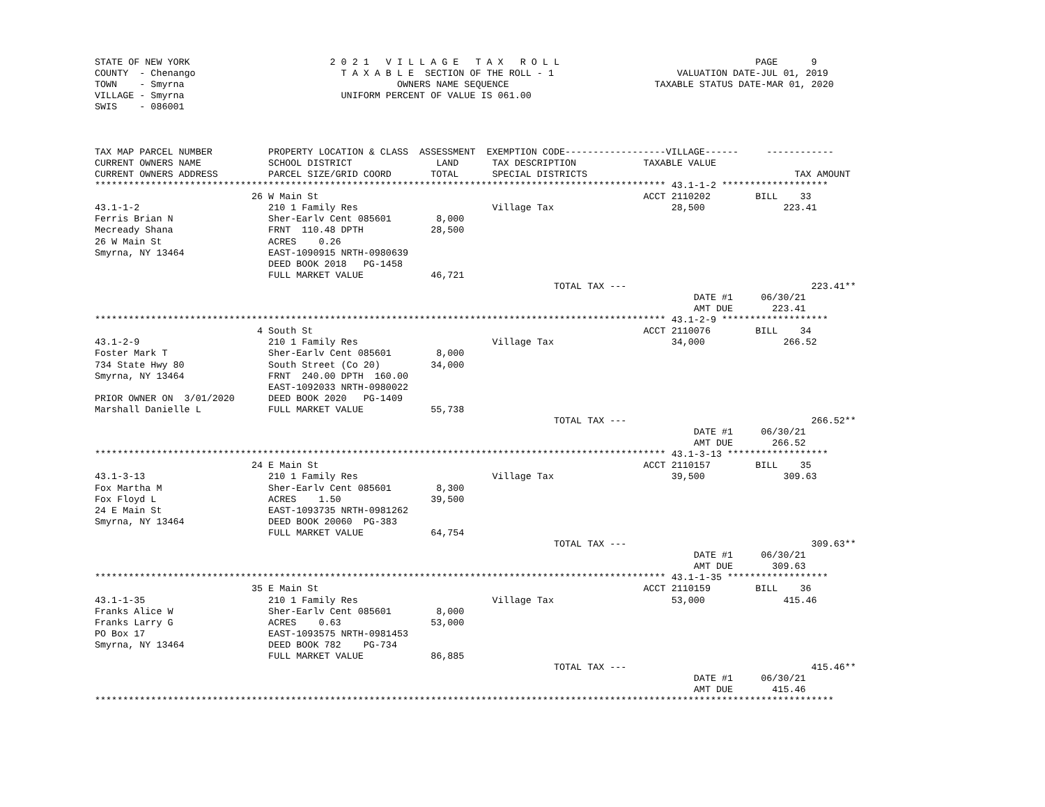STATE OF NEW YORK                         2 0 2 1   V I L L A G E   T A X   R O L L                                   PAGE      9
COUNTY  - Chenango                          T A X A B L E  SECTION OF THE ROLL - 1                      VALUATION DATE-JUL 01, 2019
TOWN    - Smyrna                                      OWNERS NAME SEQUENCE                          TAXABLE STATUS DATE-MAR 01, 2020
VILLAGE - Smyrna                            UNIFORM PERCENT OF VALUE IS 061.00
SWIS    - 086001



TAX MAP PARCEL NUMBER          PROPERTY LOCATION & CLASS  ASSESSMENT  EXEMPTION CODE------------------VILLAGE------     ------------
CURRENT OWNERS NAME            SCHOOL DISTRICT               LAND      TAX DESCRIPTION            TAXABLE VALUE
CURRENT OWNERS ADDRESS         PARCEL SIZE/GRID COORD       TOTAL      SPECIAL DISTRICTS                                     TAX AMOUNT
****************************************************************************************************** 43.1-1-2 *******************
                            26 W Main St                                                          ACCT 2110202        BILL    33
43.1-1-2                       210 1 Family Res                        Village Tax                     28,500              223.41
Ferris Brian N                 Sher-Earlv Cent 085601        8,000
Mecready Shana                 FRNT  110.48 DPTH            28,500
26 W Main St                   ACRES    0.26
Smyrna, NY 13464               EAST-1090915 NRTH-0980639
                               DEED BOOK 2018   PG-1458
                               FULL MARKET VALUE            46,721
                                                                                  TOTAL TAX ---                                 223.41**
                                                                                                           DATE #1     06/30/21
                                                                                                           AMT DUE       223.41
****************************************************************************************************** 43.1-2-9 *******************
                             4 South St                                                           ACCT 2110076        BILL    34
43.1-2-9                       210 1 Family Res                        Village Tax                     34,000              266.52
Foster Mark T                  Sher-Earlv Cent 085601        8,000
734 State Hwy 80               South Street (Co 20)         34,000
Smyrna, NY 13464               FRNT  240.00 DPTH  160.00
                               EAST-1092033 NRTH-0980022
PRIOR OWNER ON  3/01/2020      DEED BOOK 2020   PG-1409
Marshall Danielle L            FULL MARKET VALUE            55,738
                                                                                  TOTAL TAX ---                                 266.52**
                                                                                                           DATE #1     06/30/21
                                                                                                           AMT DUE       266.52
****************************************************************************************************** 43.1-3-13 ******************
                            24 E Main St                                                          ACCT 2110157        BILL    35
43.1-3-13                      210 1 Family Res                        Village Tax                     39,500              309.63
Fox Martha M                   Sher-Earlv Cent 085601        8,300
Fox Floyd L                    ACRES    1.50                39,500
24 E Main St                   EAST-1093735 NRTH-0981262
Smyrna, NY 13464               DEED BOOK 20060  PG-383
                               FULL MARKET VALUE            64,754
                                                                                  TOTAL TAX ---                                 309.63**
                                                                                                           DATE #1     06/30/21
                                                                                                           AMT DUE       309.63
****************************************************************************************************** 43.1-1-35 ******************
                            35 E Main St                                                          ACCT 2110159        BILL    36
43.1-1-35                      210 1 Family Res                        Village Tax                     53,000              415.46
Franks Alice W                 Sher-Earlv Cent 085601        8,000
Franks Larry G                 ACRES    0.63                53,000
PO Box 17                      EAST-1093575 NRTH-0981453
Smyrna, NY 13464               DEED BOOK 782    PG-734
                               FULL MARKET VALUE            86,885
                                                                                  TOTAL TAX ---                                 415.46**
                                                                                                           DATE #1     06/30/21
                                                                                                           AMT DUE       415.46
************************************************************************************************************************************